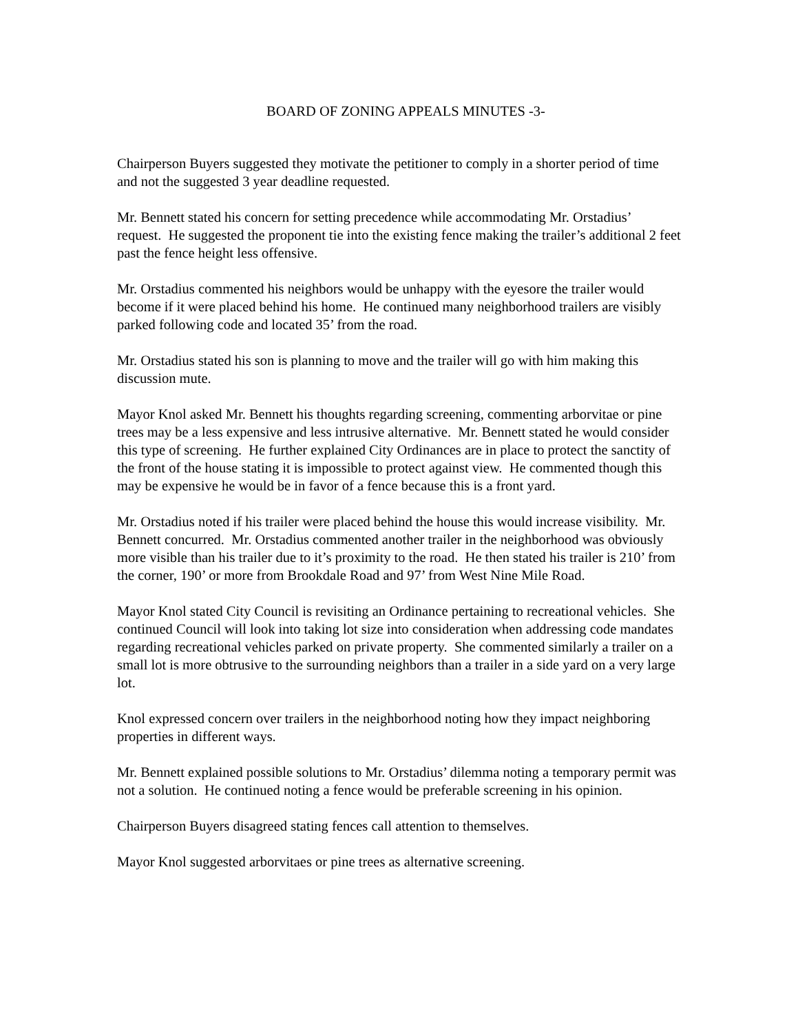BOARD OF ZONING APPEALS MINUTES -3-
Chairperson Buyers suggested they motivate the petitioner to comply in a shorter period of time and not the suggested 3 year deadline requested.
Mr. Bennett stated his concern for setting precedence while accommodating Mr. Orstadius’ request. He suggested the proponent tie into the existing fence making the trailer’s additional 2 feet past the fence height less offensive.
Mr. Orstadius commented his neighbors would be unhappy with the eyesore the trailer would become if it were placed behind his home. He continued many neighborhood trailers are visibly parked following code and located 35’ from the road.
Mr. Orstadius stated his son is planning to move and the trailer will go with him making this discussion mute.
Mayor Knol asked Mr. Bennett his thoughts regarding screening, commenting arborvitae or pine trees may be a less expensive and less intrusive alternative. Mr. Bennett stated he would consider this type of screening. He further explained City Ordinances are in place to protect the sanctity of the front of the house stating it is impossible to protect against view. He commented though this may be expensive he would be in favor of a fence because this is a front yard.
Mr. Orstadius noted if his trailer were placed behind the house this would increase visibility. Mr. Bennett concurred. Mr. Orstadius commented another trailer in the neighborhood was obviously more visible than his trailer due to it’s proximity to the road. He then stated his trailer is 210’ from the corner, 190’ or more from Brookdale Road and 97’ from West Nine Mile Road.
Mayor Knol stated City Council is revisiting an Ordinance pertaining to recreational vehicles. She continued Council will look into taking lot size into consideration when addressing code mandates regarding recreational vehicles parked on private property. She commented similarly a trailer on a small lot is more obtrusive to the surrounding neighbors than a trailer in a side yard on a very large lot.
Knol expressed concern over trailers in the neighborhood noting how they impact neighboring properties in different ways.
Mr. Bennett explained possible solutions to Mr. Orstadius’ dilemma noting a temporary permit was not a solution. He continued noting a fence would be preferable screening in his opinion.
Chairperson Buyers disagreed stating fences call attention to themselves.
Mayor Knol suggested arborvitaes or pine trees as alternative screening.